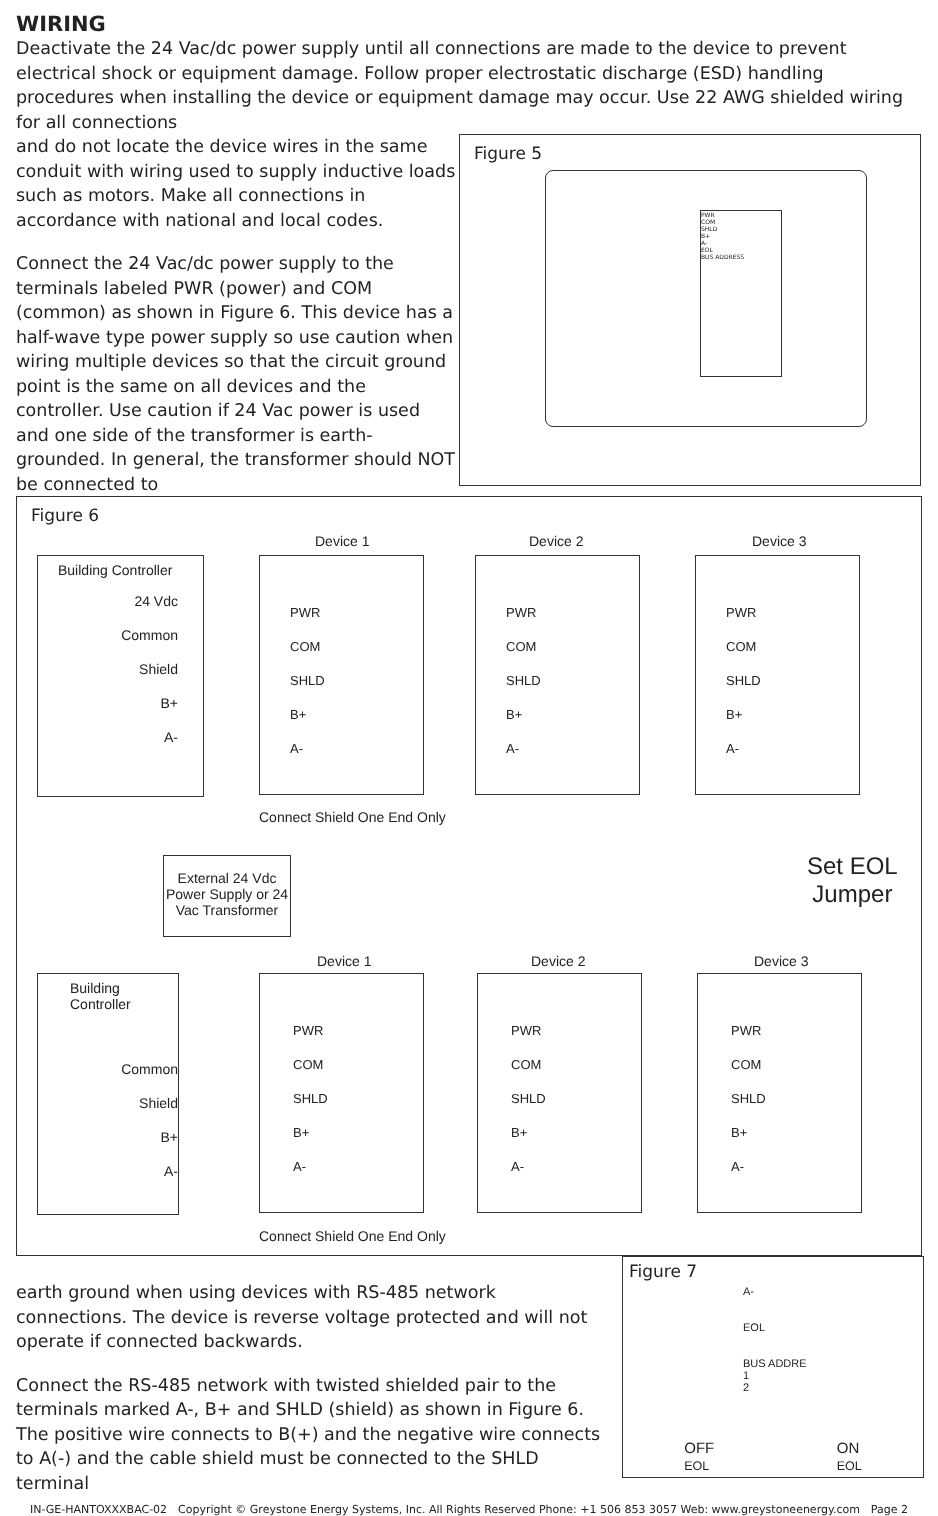WIRING
Deactivate the 24 Vac/dc power supply until all connections are made to the device to prevent electrical shock or equipment damage. Follow proper electrostatic discharge (ESD) handling procedures when installing the device or equipment damage may occur. Use 22 AWG shielded wiring for all connections
and do not locate the device wires in the same conduit with wiring used to supply inductive loads such as motors. Make all connections in accordance with national and local codes.
Connect the 24 Vac/dc power supply to the terminals labeled PWR (power) and COM (common) as shown in Figure 6. This device has a half-wave type power supply so use caution when wiring multiple devices so that the circuit ground point is the same on all devices and the controller. Use caution if 24 Vac power is used and one side of the transformer is earth-grounded. In general, the transformer should NOT be connected to
Figure 5
PWR
COM
SHLD
B+
A-
EOL
BUS ADDRESS
Figure 6
Building Controller
24 Vdc
Common
Shield
B+
A-
Device 1 Device 2 Device 3
PWR
COM
SHLD
B+
A-
PWR
COM
SHLD
B+
A-
PWR
COM
SHLD
B+
A-
Connect Shield One End Only
Set EOL
Jumper
External 24 Vdc Power Supply or 24 Vac Transformer
Device 1 Device 2 Device 3
Building Controller
Common
Shield
B+
A-
PWR
COM
SHLD
B+
A-
PWR
COM
SHLD
B+
A-
PWR
COM
SHLD
B+
A-
Connect Shield One End Only
earth ground when using devices with RS-485 network connections. The device is reverse voltage protected and will not operate if connected backwards.
Connect the RS-485 network with twisted shielded pair to the terminals marked A-, B+ and SHLD (shield) as shown in Figure 6. The positive wire connects to B(+) and the negative wire connects to A(-) and the cable shield must be connected to the SHLD terminal
Figure 7
A-
EOL
BUS ADDRE
1
2
OFF
EOL ON
EOL
IN-GE-HANTOXXXBAC-02 Copyright © Greystone Energy Systems, Inc. All Rights Reserved Phone: +1 506 853 3057 Web: www.greystoneenergy.com Page 2